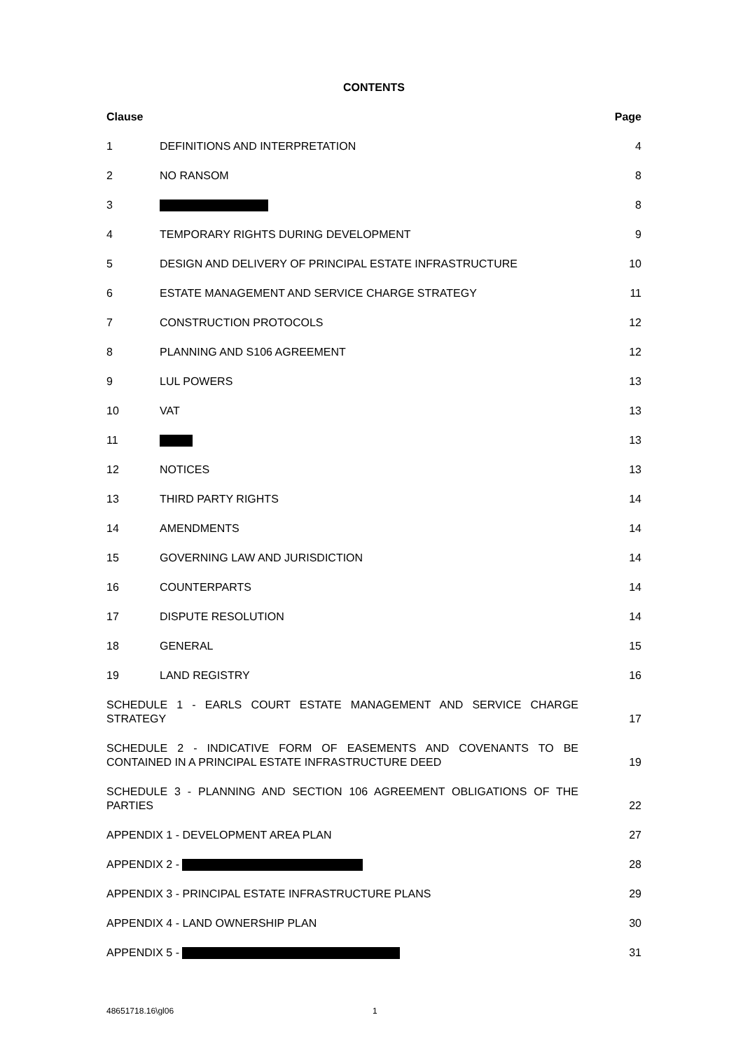CONTENTS
Clause Page
1 DEFINITIONS AND INTERPRETATION 4
2 NO RANSOM 8
3 8
4 TEMPORARY RIGHTS DURING DEVELOPMENT 9
5 DESIGN AND DELIVERY OF PRINCIPAL ESTATE INFRASTRUCTURE 10
6 ESTATE MANAGEMENT AND SERVICE CHARGE STRATEGY 11
7 CONSTRUCTION PROTOCOLS 12
8 PLANNING AND S106 AGREEMENT 12
9 LUL POWERS 13
10 VAT 13
11 13
12 NOTICES 13
13 THIRD PARTY RIGHTS 14
14 AMENDMENTS 14
15 GOVERNING LAW AND JURISDICTION 14
16 COUNTERPARTS 14
17 DISPUTE RESOLUTION 14
18 GENERAL 15
19 LAND REGISTRY 16
SCHEDULE 1 - EARLS COURT ESTATE MANAGEMENT AND SERVICE CHARGE STRATEGY 17
SCHEDULE 2 - INDICATIVE FORM OF EASEMENTS AND COVENANTS TO BE CONTAINED IN A PRINCIPAL ESTATE INFRASTRUCTURE DEED 19
SCHEDULE 3 - PLANNING AND SECTION 106 AGREEMENT OBLIGATIONS OF THE PARTIES 22
APPENDIX 1 - DEVELOPMENT AREA PLAN 27
APPENDIX 2 - 28
APPENDIX 3 - PRINCIPAL ESTATE INFRASTRUCTURE PLANS 29
APPENDIX 4 - LAND OWNERSHIP PLAN 30
APPENDIX 5 - 31
48651718.16\gl06 1